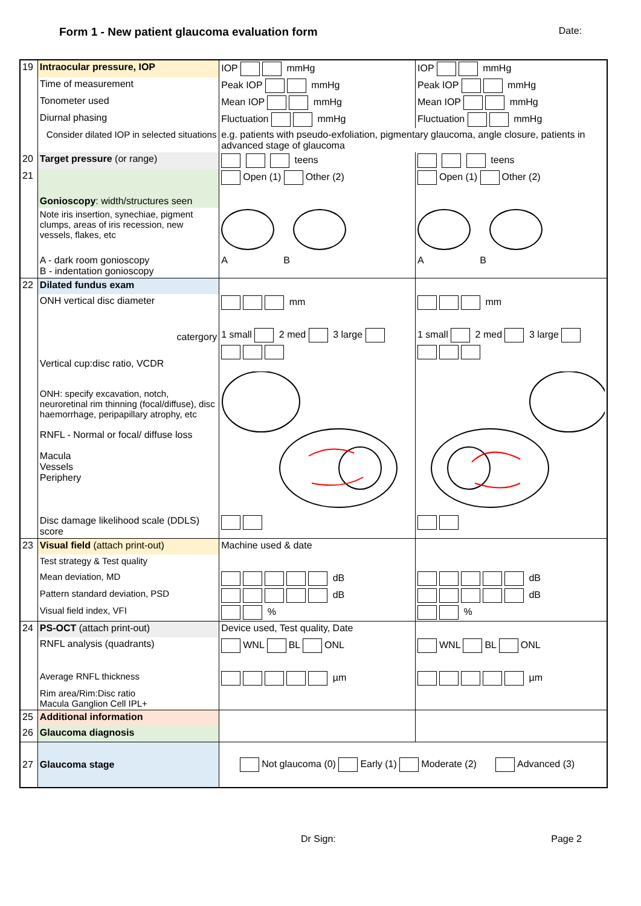Form 1 - New patient glaucoma evaluation form Date:
| 19 | Intraocular pressure, IOP | IOP mmHg | IOP mmHg |
| | Time of measurement | Peak IOP mmHg | Peak IOP mmHg |
| | Tonometer used | Mean IOP mmHg | Mean IOP mmHg |
| | Diurnal phasing | Fluctuation mmHg | Fluctuation mmHg |
| | Consider dilated IOP in selected situations | e.g. patients with pseudo-exfoliation, pigmentary glaucoma, angle closure, patients in advanced stage of glaucoma | |
| 20 | Target pressure (or range) | teens | teens |
| 21 | Gonioscopy : width/structures seen | Open (1) Other (2) | Open (1) Other (2) |
| | Note iris insertion, synechiae, pigment clumps, areas of iris recession, new vessels, flakes, etc | | |
| | A - dark room gonioscopy B - indentation gonioscopy | A B | A B |
| 22 | Dilated fundus exam | | |
| | ONH vertical disc diameter | mm | mm |
| | catergory | 1 small 2 med 3 large | 1 small 2 med 3 large |
| | Vertical cup:disc ratio, VCDR | | |
| | ONH: specify excavation, notch, neuroretinal rim thinning (focal/diffuse), disc haemorrhage, peripapillary atrophy, etc RNFL - Normal or focal/ diffuse loss Macula Vessels Periphery | | |
| | Disc damage likelihood scale (DDLS) score | | |
| 23 | Visual field (attach print-out) | Machine used & date | |
| | Test strategy & Test quality | | |
| | Mean deviation, MD | dB | dB |
| | Pattern standard deviation, PSD | dB | dB |
| | Visual field index, VFI | % | % |
| 24 | PS-OCT (attach print-out) | Device used, Test quality, Date | |
| | RNFL analysis (quadrants) | WNL BL ONL | WNL BL ONL |
| | Average RNFL thickness | µm | µm |
| | Rim area/Rim:Disc ratio Macula Ganglion Cell IPL+ | | |
| 25 | Additional information | | |
| 26 | Glaucoma diagnosis | | |
| 27 | Glaucoma stage | Not glaucoma (0) Early (1) Moderate (2) Advanced (3) | |
Dr Sign: Page 2